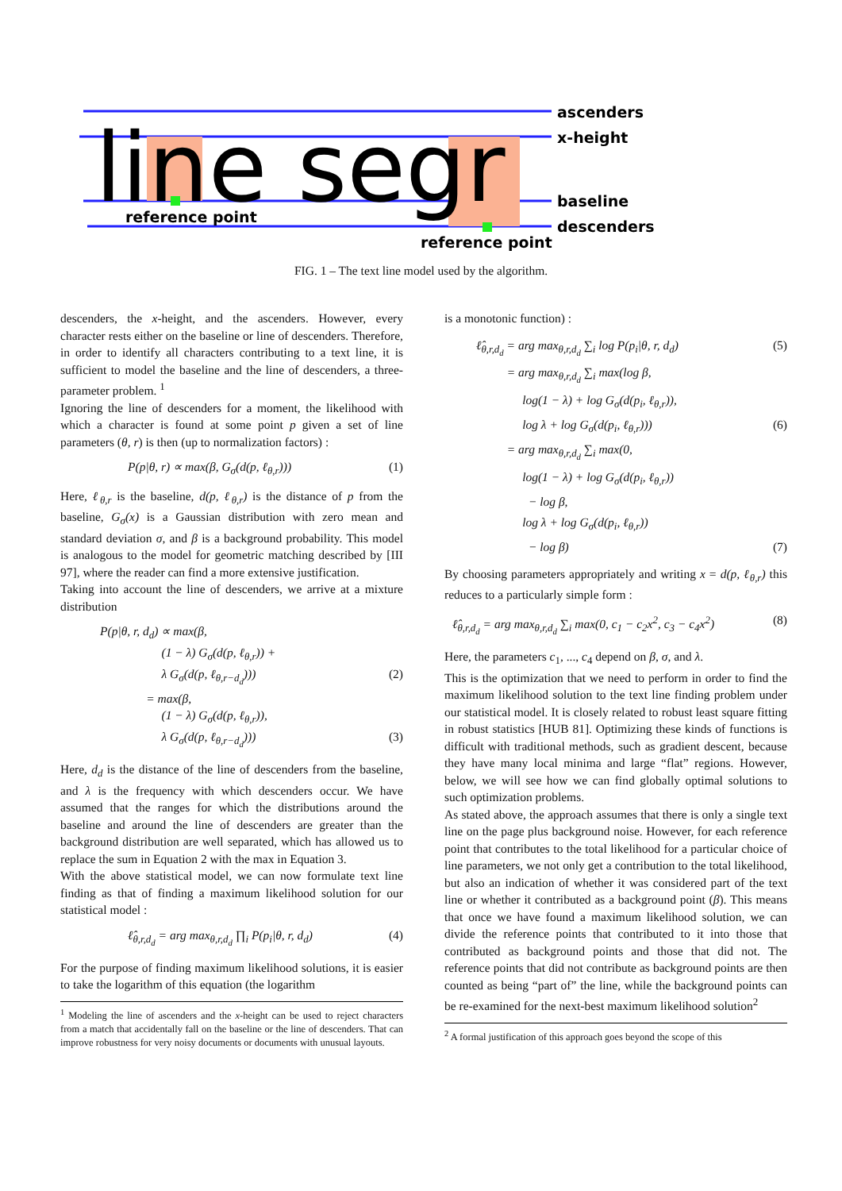line segr
ascenders
x-height
baseline
descenders
reference point
reference point
FIG. 1 – The text line model used by the algorithm.
descenders, the x-height, and the ascenders. However, every character rests either on the baseline or line of descenders. Therefore, in order to identify all characters contributing to a text line, it is sufficient to model the baseline and the line of descenders, a three-parameter problem. <sup>1</sup>
Ignoring the line of descenders for a moment, the likelihood with which a character is found at some point p given a set of line parameters (θ, r) is then (up to normalization factors) :
P(p|θ, r) ∝ max(β, G<sub>σ</sub>(d(p, ℓ<sub>θ,r</sub>))) (1)
Here, ℓ<sub>θ,r</sub> is the baseline, d(p, ℓ<sub>θ,r</sub>) is the distance of p from the baseline, G<sub>σ</sub>(x) is a Gaussian distribution with zero mean and standard deviation σ, and β is a background probability. This model is analogous to the model for geometric matching described by [III 97], where the reader can find a more extensive justification.
Taking into account the line of descenders, we arrive at a mixture distribution
P(p|θ, r, d<sub>d</sub>) ∝ max(β,
(1 − λ) G<sub>σ</sub>(d(p, ℓ<sub>θ,r</sub>)) +
λ G<sub>σ</sub>(d(p, ℓ<sub>θ,r−d<sub>d</sub></sub>))) (2)
= max(β,
(1 − λ) G<sub>σ</sub>(d(p, ℓ<sub>θ,r</sub>)),
λ G<sub>σ</sub>(d(p, ℓ<sub>θ,r−d<sub>d</sub></sub>))) (3)
Here, d<sub>d</sub> is the distance of the line of descenders from the baseline, and λ is the frequency with which descenders occur. We have assumed that the ranges for which the distributions around the baseline and around the line of descenders are greater than the background distribution are well separated, which has allowed us to replace the sum in Equation 2 with the max in Equation 3.
With the above statistical model, we can now formulate text line finding as that of finding a maximum likelihood solution for our statistical model :
ℓ̂<sub>θ,r,d<sub>d</sub></sub> = arg max<sub>θ,r,d<sub>d</sub></sub> ∏<sub>i</sub> P(p<sub>i</sub>|θ, r, d<sub>d</sub>) (4)
For the purpose of finding maximum likelihood solutions, it is easier to take the logarithm of this equation (the logarithm
<sup>1</sup> Modeling the line of ascenders and the x-height can be used to reject characters from a match that accidentally fall on the baseline or the line of descenders. That can improve robustness for very noisy documents or documents with unusual layouts.
is a monotonic function) :
ℓ̂<sub>θ,r,d<sub>d</sub></sub> = arg max<sub>θ,r,d<sub>d</sub></sub> ∑<sub>i</sub> log P(p<sub>i</sub>|θ, r, d<sub>d</sub>) (5)
= arg max<sub>θ,r,d<sub>d</sub></sub> ∑<sub>i</sub> max(log β,
log(1 − λ) + log G<sub>σ</sub>(d(p<sub>i</sub>, ℓ<sub>θ,r</sub>)),
log λ + log G<sub>σ</sub>(d(p<sub>i</sub>, ℓ<sub>θ,r</sub>))) (6)
= arg max<sub>θ,r,d<sub>d</sub></sub> ∑<sub>i</sub> max(0,
log(1 − λ) + log G<sub>σ</sub>(d(p<sub>i</sub>, ℓ<sub>θ,r</sub>))
− log β,
log λ + log G<sub>σ</sub>(d(p<sub>i</sub>, ℓ<sub>θ,r</sub>))
− log β) (7)
By choosing parameters appropriately and writing x = d(p, ℓ<sub>θ,r</sub>) this reduces to a particularly simple form :
ℓ̂<sub>θ,r,d<sub>d</sub></sub> = arg max<sub>θ,r,d<sub>d</sub></sub> ∑<sub>i</sub> max(0, c<sub>1</sub> − c<sub>2</sub>x<sup>2</sup>, c<sub>3</sub> − c<sub>4</sub>x<sup>2</sup>) (8)
Here, the parameters c<sub>1</sub>, ..., c<sub>4</sub> depend on β, σ, and λ.
This is the optimization that we need to perform in order to find the maximum likelihood solution to the text line finding problem under our statistical model. It is closely related to robust least square fitting in robust statistics [HUB 81]. Optimizing these kinds of functions is difficult with traditional methods, such as gradient descent, because they have many local minima and large “flat” regions. However, below, we will see how we can find globally optimal solutions to such optimization problems.
As stated above, the approach assumes that there is only a single text line on the page plus background noise. However, for each reference point that contributes to the total likelihood for a particular choice of line parameters, we not only get a contribution to the total likelihood, but also an indication of whether it was considered part of the text line or whether it contributed as a background point (β). This means that once we have found a maximum likelihood solution, we can divide the reference points that contributed to it into those that contributed as background points and those that did not. The reference points that did not contribute as background points are then counted as being “part of” the line, while the background points can be re-examined for the next-best maximum likelihood solution<sup>2</sup>
<sup>2</sup> A formal justification of this approach goes beyond the scope of this